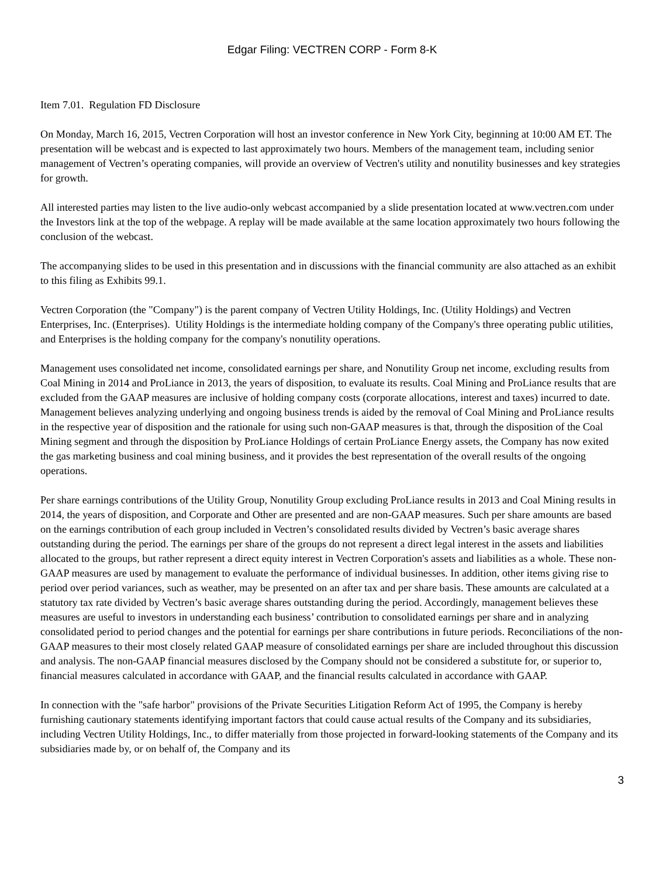Edgar Filing: VECTREN CORP - Form 8-K
Item 7.01. Regulation FD Disclosure
On Monday, March 16, 2015, Vectren Corporation will host an investor conference in New York City, beginning at 10:00 AM ET. The presentation will be webcast and is expected to last approximately two hours. Members of the management team, including senior management of Vectren’s operating companies, will provide an overview of Vectren's utility and nonutility businesses and key strategies for growth.
All interested parties may listen to the live audio-only webcast accompanied by a slide presentation located at www.vectren.com under the Investors link at the top of the webpage. A replay will be made available at the same location approximately two hours following the conclusion of the webcast.
The accompanying slides to be used in this presentation and in discussions with the financial community are also attached as an exhibit to this filing as Exhibits 99.1.
Vectren Corporation (the "Company") is the parent company of Vectren Utility Holdings, Inc. (Utility Holdings) and Vectren Enterprises, Inc. (Enterprises). Utility Holdings is the intermediate holding company of the Company's three operating public utilities, and Enterprises is the holding company for the company's nonutility operations.
Management uses consolidated net income, consolidated earnings per share, and Nonutility Group net income, excluding results from Coal Mining in 2014 and ProLiance in 2013, the years of disposition, to evaluate its results. Coal Mining and ProLiance results that are excluded from the GAAP measures are inclusive of holding company costs (corporate allocations, interest and taxes) incurred to date. Management believes analyzing underlying and ongoing business trends is aided by the removal of Coal Mining and ProLiance results in the respective year of disposition and the rationale for using such non-GAAP measures is that, through the disposition of the Coal Mining segment and through the disposition by ProLiance Holdings of certain ProLiance Energy assets, the Company has now exited the gas marketing business and coal mining business, and it provides the best representation of the overall results of the ongoing operations.
Per share earnings contributions of the Utility Group, Nonutility Group excluding ProLiance results in 2013 and Coal Mining results in 2014, the years of disposition, and Corporate and Other are presented and are non-GAAP measures. Such per share amounts are based on the earnings contribution of each group included in Vectren’s consolidated results divided by Vectren’s basic average shares outstanding during the period. The earnings per share of the groups do not represent a direct legal interest in the assets and liabilities allocated to the groups, but rather represent a direct equity interest in Vectren Corporation's assets and liabilities as a whole. These non-GAAP measures are used by management to evaluate the performance of individual businesses. In addition, other items giving rise to period over period variances, such as weather, may be presented on an after tax and per share basis. These amounts are calculated at a statutory tax rate divided by Vectren’s basic average shares outstanding during the period. Accordingly, management believes these measures are useful to investors in understanding each business’ contribution to consolidated earnings per share and in analyzing consolidated period to period changes and the potential for earnings per share contributions in future periods. Reconciliations of the non-GAAP measures to their most closely related GAAP measure of consolidated earnings per share are included throughout this discussion and analysis. The non-GAAP financial measures disclosed by the Company should not be considered a substitute for, or superior to, financial measures calculated in accordance with GAAP, and the financial results calculated in accordance with GAAP.
In connection with the "safe harbor" provisions of the Private Securities Litigation Reform Act of 1995, the Company is hereby furnishing cautionary statements identifying important factors that could cause actual results of the Company and its subsidiaries, including Vectren Utility Holdings, Inc., to differ materially from those projected in forward-looking statements of the Company and its subsidiaries made by, or on behalf of, the Company and its
3